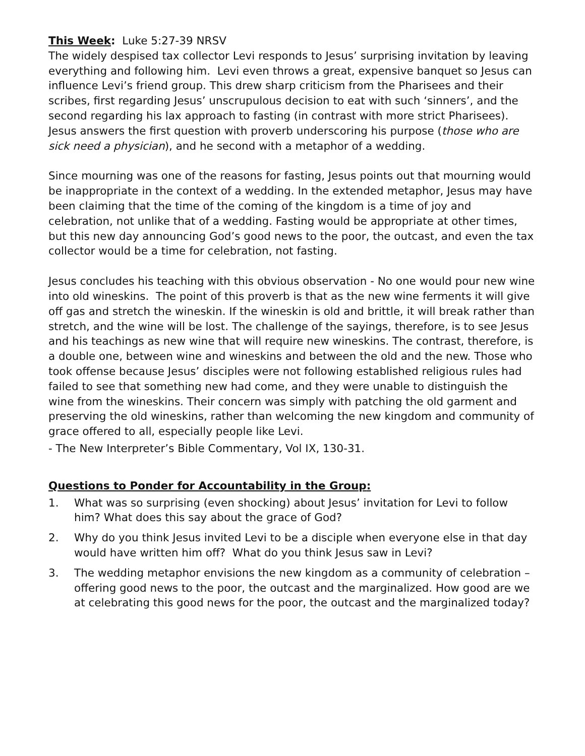This Week: Luke 5:27-39 NRSV
The widely despised tax collector Levi responds to Jesus’ surprising invitation by leaving everything and following him. Levi even throws a great, expensive banquet so Jesus can influence Levi’s friend group. This drew sharp criticism from the Pharisees and their scribes, first regarding Jesus’ unscrupulous decision to eat with such ‘sinners’, and the second regarding his lax approach to fasting (in contrast with more strict Pharisees). Jesus answers the first question with proverb underscoring his purpose (those who are sick need a physician), and he second with a metaphor of a wedding.
Since mourning was one of the reasons for fasting, Jesus points out that mourning would be inappropriate in the context of a wedding. In the extended metaphor, Jesus may have been claiming that the time of the coming of the kingdom is a time of joy and celebration, not unlike that of a wedding. Fasting would be appropriate at other times, but this new day announcing God’s good news to the poor, the outcast, and even the tax collector would be a time for celebration, not fasting.
Jesus concludes his teaching with this obvious observation - No one would pour new wine into old wineskins. The point of this proverb is that as the new wine ferments it will give off gas and stretch the wineskin. If the wineskin is old and brittle, it will break rather than stretch, and the wine will be lost. The challenge of the sayings, therefore, is to see Jesus and his teachings as new wine that will require new wineskins. The contrast, therefore, is a double one, between wine and wineskins and between the old and the new. Those who took offense because Jesus’ disciples were not following established religious rules had failed to see that something new had come, and they were unable to distinguish the wine from the wineskins. Their concern was simply with patching the old garment and preserving the old wineskins, rather than welcoming the new kingdom and community of grace offered to all, especially people like Levi.
- The New Interpreter’s Bible Commentary, Vol IX, 130-31.
Questions to Ponder for Accountability in the Group:
1. What was so surprising (even shocking) about Jesus’ invitation for Levi to follow him? What does this say about the grace of God?
2. Why do you think Jesus invited Levi to be a disciple when everyone else in that day would have written him off? What do you think Jesus saw in Levi?
3. The wedding metaphor envisions the new kingdom as a community of celebration – offering good news to the poor, the outcast and the marginalized. How good are we at celebrating this good news for the poor, the outcast and the marginalized today?